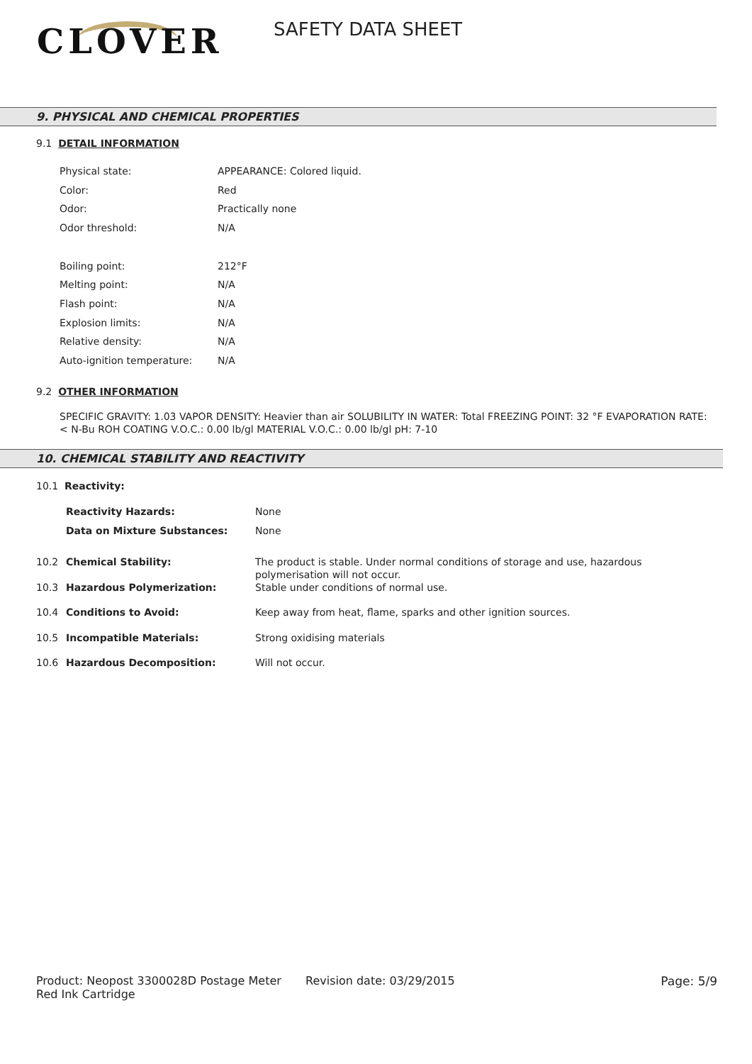CLOVER SAFETY DATA SHEET
9. PHYSICAL AND CHEMICAL PROPERTIES
9.1 DETAIL INFORMATION
| Physical state: | APPEARANCE: Colored liquid. |
| Color: | Red |
| Odor: | Practically none |
| Odor threshold: | N/A |
| Boiling point: | 212°F |
| Melting point: | N/A |
| Flash point: | N/A |
| Explosion limits: | N/A |
| Relative density: | N/A |
| Auto-ignition temperature: | N/A |
9.2 OTHER INFORMATION
SPECIFIC GRAVITY: 1.03 VAPOR DENSITY: Heavier than air SOLUBILITY IN WATER: Total FREEZING POINT: 32 °F EVAPORATION RATE: < N-Bu ROH COATING V.O.C.: 0.00 lb/gl MATERIAL V.O.C.: 0.00 lb/gl pH: 7-10
10. CHEMICAL STABILITY AND REACTIVITY
| 10.1 Reactivity: | | |
| | Reactivity Hazards: | None |
| | Data on Mixture Substances: | None |
| 10.2 | Chemical Stability: | The product is stable. Under normal conditions of storage and use, hazardous polymerisation will not occur. |
| 10.3 | Hazardous Polymerization: | Stable under conditions of normal use. |
| 10.4 | Conditions to Avoid: | Keep away from heat, flame, sparks and other ignition sources. |
| 10.5 | Incompatible Materials: | Strong oxidising materials |
| 10.6 | Hazardous Decomposition: | Will not occur. |
Product: Neopost 3300028D Postage Meter Red Ink Cartridge
Revision date: 03/29/2015 Page: 5/9